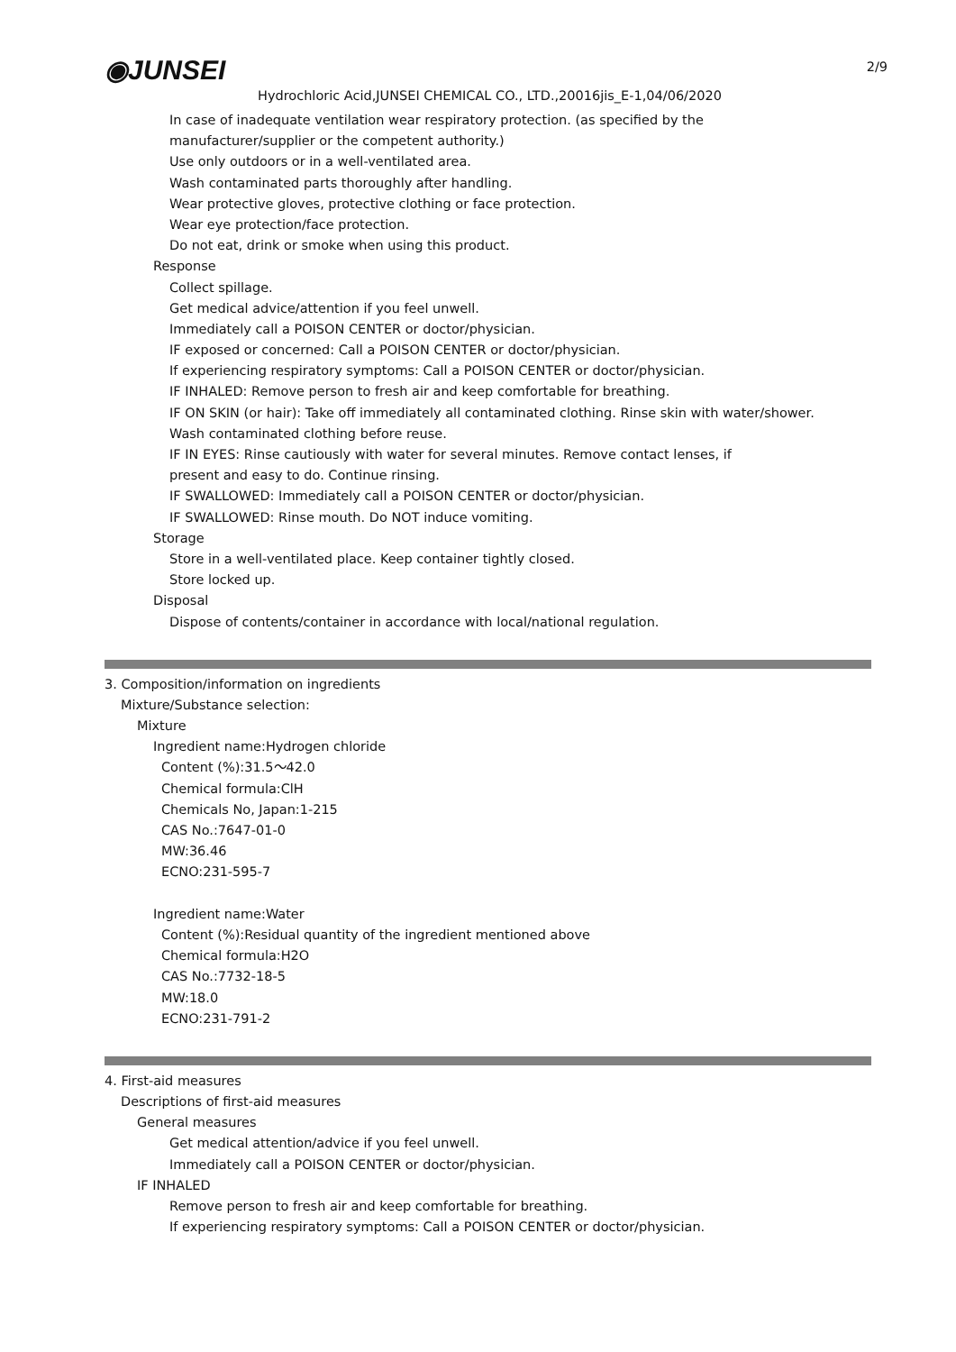2/9
◉JUNSEI
Hydrochloric Acid,JUNSEI CHEMICAL CO., LTD.,20016jis_E-1,04/06/2020
In case of inadequate ventilation wear respiratory protection. (as specified by the
manufacturer/supplier or the competent authority.)
Use only outdoors or in a well-ventilated area.
Wash contaminated parts thoroughly after handling.
Wear protective gloves, protective clothing or face protection.
Wear eye protection/face protection.
Do not eat, drink or smoke when using this product.
Response
Collect spillage.
Get medical advice/attention if you feel unwell.
Immediately call a POISON CENTER or doctor/physician.
IF exposed or concerned: Call a POISON CENTER or doctor/physician.
If experiencing respiratory symptoms: Call a POISON CENTER or doctor/physician.
IF INHALED: Remove person to fresh air and keep comfortable for breathing.
IF ON SKIN (or hair): Take off immediately all contaminated clothing. Rinse skin with water/shower.
Wash contaminated clothing before reuse.
IF IN EYES: Rinse cautiously with water for several minutes. Remove contact lenses, if
present and easy to do. Continue rinsing.
IF SWALLOWED: Immediately call a POISON CENTER or doctor/physician.
IF SWALLOWED: Rinse mouth. Do NOT induce vomiting.
Storage
Store in a well-ventilated place. Keep container tightly closed.
Store locked up.
Disposal
Dispose of contents/container in accordance with local/national regulation.
3. Composition/information on ingredients
Mixture/Substance selection:
Mixture
Ingredient name:Hydrogen chloride
Content (%):31.5～42.0
Chemical formula:ClH
Chemicals No, Japan:1-215
CAS No.:7647-01-0
MW:36.46
ECNO:231-595-7
Ingredient name:Water
Content (%):Residual quantity of the ingredient mentioned above
Chemical formula:H2O
CAS No.:7732-18-5
MW:18.0
ECNO:231-791-2
4. First-aid measures
Descriptions of first-aid measures
General measures
Get medical attention/advice if you feel unwell.
Immediately call a POISON CENTER or doctor/physician.
IF INHALED
Remove person to fresh air and keep comfortable for breathing.
If experiencing respiratory symptoms: Call a POISON CENTER or doctor/physician.